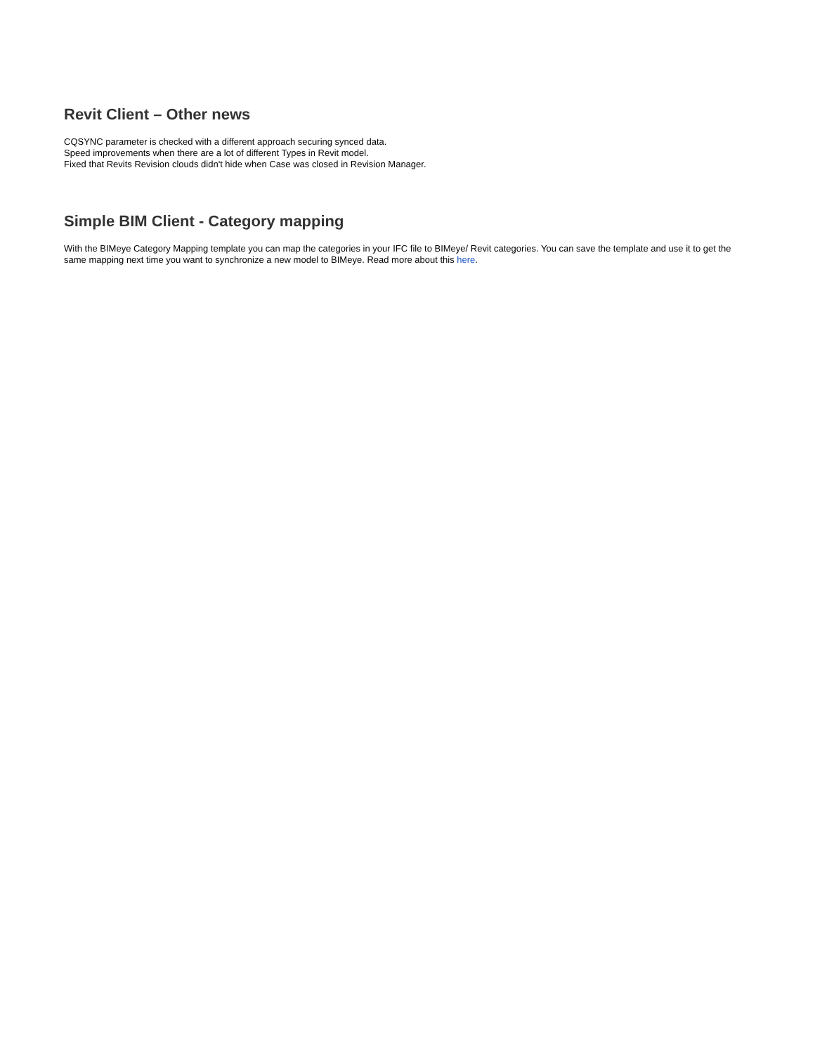Revit Client – Other news
CQSYNC parameter is checked with a different approach securing synced data.
Speed improvements when there are a lot of different Types in Revit model.
Fixed that Revits Revision clouds didn't hide when Case was closed in Revision Manager.
Simple BIM Client - Category mapping
With the BIMeye Category Mapping template you can map the categories in your IFC file to BIMeye/ Revit categories. You can save the template and use it to get the same mapping next time you want to synchronize a new model to BIMeye. Read more about this here.